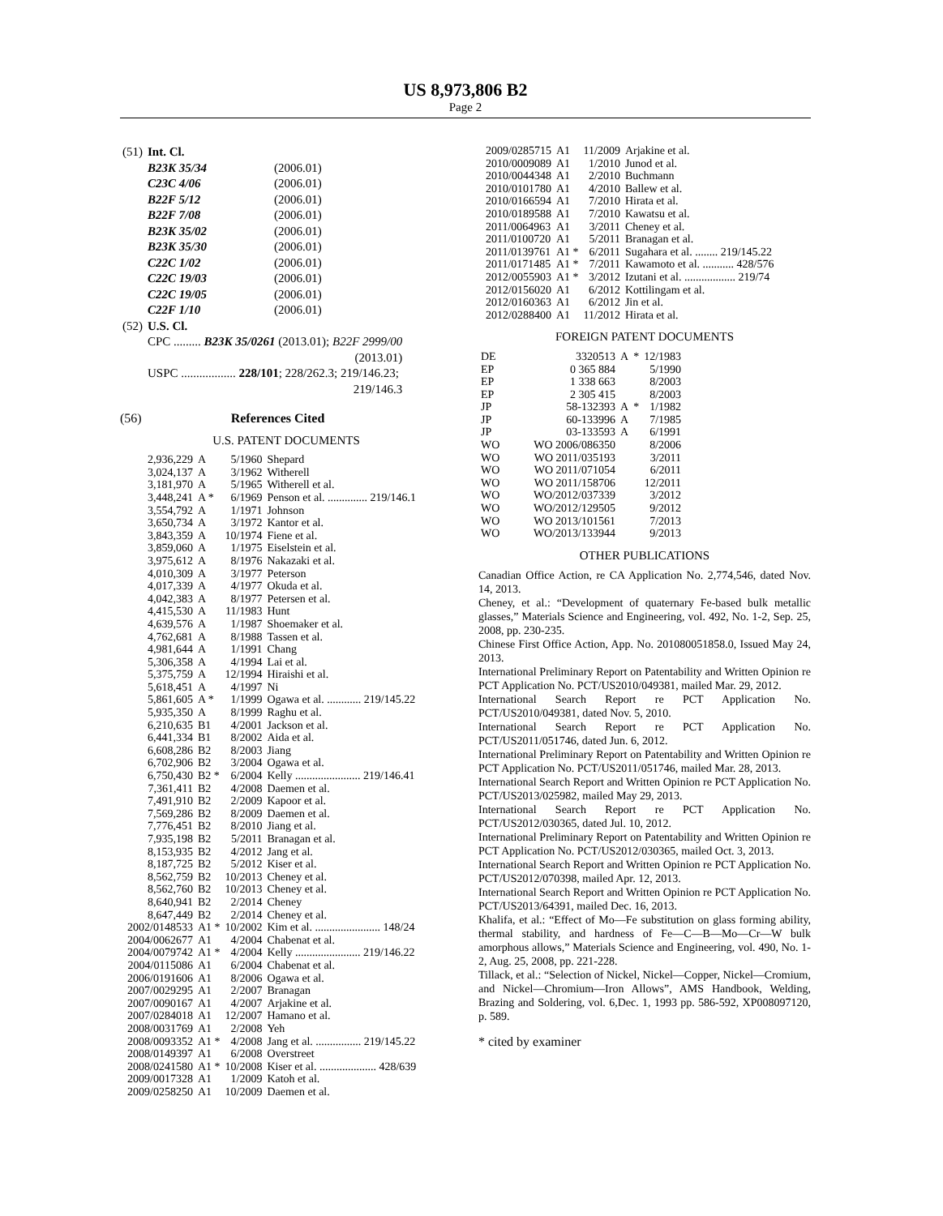US 8,973,806 B2
Page 2
| (51) | Int. Cl. | |
| | B23K 35/34 | (2006.01) |
| | C23C 4/06 | (2006.01) |
| | B22F 5/12 | (2006.01) |
| | B22F 7/08 | (2006.01) |
| | B23K 35/02 | (2006.01) |
| | B23K 35/30 | (2006.01) |
| | C22C 1/02 | (2006.01) |
| | C22C 19/03 | (2006.01) |
| | C22C 19/05 | (2006.01) |
| | C22F 1/10 | (2006.01) |
| (52) | U.S. Cl. | |
| | CPC ......... B23K 35/0261 (2013.01); B22F 2999/00 (2013.01) | |
| | USPC .................. 228/101 ; 228/262.3; 219/146.23; 219/146.3 | |
(56) References Cited
U.S. PATENT DOCUMENTS
| 2,936,229 | A | 5/1960 | Shepard |
| 3,024,137 | A | 3/1962 | Witherell |
| 3,181,970 | A | 5/1965 | Witherell et al. |
| 3,448,241 | A * | 6/1969 | Penson et al. .............. 219/146.1 |
| 3,554,792 | A | 1/1971 | Johnson |
| 3,650,734 | A | 3/1972 | Kantor et al. |
| 3,843,359 | A | 10/1974 | Fiene et al. |
| 3,859,060 | A | 1/1975 | Eiselstein et al. |
| 3,975,612 | A | 8/1976 | Nakazaki et al. |
| 4,010,309 | A | 3/1977 | Peterson |
| 4,017,339 | A | 4/1977 | Okuda et al. |
| 4,042,383 | A | 8/1977 | Petersen et al. |
| 4,415,530 | A | 11/1983 | Hunt |
| 4,639,576 | A | 1/1987 | Shoemaker et al. |
| 4,762,681 | A | 8/1988 | Tassen et al. |
| 4,981,644 | A | 1/1991 | Chang |
| 5,306,358 | A | 4/1994 | Lai et al. |
| 5,375,759 | A | 12/1994 | Hiraishi et al. |
| 5,618,451 | A | 4/1997 | Ni |
| 5,861,605 | A * | 1/1999 | Ogawa et al. ............ 219/145.22 |
| 5,935,350 | A | 8/1999 | Raghu et al. |
| 6,210,635 | B1 | 4/2001 | Jackson et al. |
| 6,441,334 | B1 | 8/2002 | Aida et al. |
| 6,608,286 | B2 | 8/2003 | Jiang |
| 6,702,906 | B2 | 3/2004 | Ogawa et al. |
| 6,750,430 | B2 * | 6/2004 | Kelly ....................... 219/146.41 |
| 7,361,411 | B2 | 4/2008 | Daemen et al. |
| 7,491,910 | B2 | 2/2009 | Kapoor et al. |
| 7,569,286 | B2 | 8/2009 | Daemen et al. |
| 7,776,451 | B2 | 8/2010 | Jiang et al. |
| 7,935,198 | B2 | 5/2011 | Branagan et al. |
| 8,153,935 | B2 | 4/2012 | Jang et al. |
| 8,187,725 | B2 | 5/2012 | Kiser et al. |
| 8,562,759 | B2 | 10/2013 | Cheney et al. |
| 8,562,760 | B2 | 10/2013 | Cheney et al. |
| 8,640,941 | B2 | 2/2014 | Cheney |
| 8,647,449 | B2 | 2/2014 | Cheney et al. |
| 2002/0148533 | A1 * | 10/2002 | Kim et al. ....................... 148/24 |
| 2004/0062677 | A1 | 4/2004 | Chabenat et al. |
| 2004/0079742 | A1 * | 4/2004 | Kelly ....................... 219/146.22 |
| 2004/0115086 | A1 | 6/2004 | Chabenat et al. |
| 2006/0191606 | A1 | 8/2006 | Ogawa et al. |
| 2007/0029295 | A1 | 2/2007 | Branagan |
| 2007/0090167 | A1 | 4/2007 | Arjakine et al. |
| 2007/0284018 | A1 | 12/2007 | Hamano et al. |
| 2008/0031769 | A1 | 2/2008 | Yeh |
| 2008/0093352 | A1 * | 4/2008 | Jang et al. ................ 219/145.22 |
| 2008/0149397 | A1 | 6/2008 | Overstreet |
| 2008/0241580 | A1 * | 10/2008 | Kiser et al. .................... 428/639 |
| 2009/0017328 | A1 | 1/2009 | Katoh et al. |
| 2009/0258250 | A1 | 10/2009 | Daemen et al. |
| 2009/0285715 | A1 | 11/2009 | Arjakine et al. |
| 2010/0009089 | A1 | 1/2010 | Junod et al. |
| 2010/0044348 | A1 | 2/2010 | Buchmann |
| 2010/0101780 | A1 | 4/2010 | Ballew et al. |
| 2010/0166594 | A1 | 7/2010 | Hirata et al. |
| 2010/0189588 | A1 | 7/2010 | Kawatsu et al. |
| 2011/0064963 | A1 | 3/2011 | Cheney et al. |
| 2011/0100720 | A1 | 5/2011 | Branagan et al. |
| 2011/0139761 | A1 * | 6/2011 | Sugahara et al. ........ 219/145.22 |
| 2011/0171485 | A1 * | 7/2011 | Kawamoto et al. ........... 428/576 |
| 2012/0055903 | A1 * | 3/2012 | Izutani et al. .................. 219/74 |
| 2012/0156020 | A1 | 6/2012 | Kottilingam et al. |
| 2012/0160363 | A1 | 6/2012 | Jin et al. |
| 2012/0288400 | A1 | 11/2012 | Hirata et al. |
FOREIGN PATENT DOCUMENTS
| DE | 3320513 | A | * | 12/1983 |
| EP | 0 365 884 | | | 5/1990 |
| EP | 1 338 663 | | | 8/2003 |
| EP | 2 305 415 | | | 8/2003 |
| JP | 58-132393 | A | * | 1/1982 |
| JP | 60-133996 | A | | 7/1985 |
| JP | 03-133593 | A | | 6/1991 |
| WO | WO 2006/086350 | | | 8/2006 |
| WO | WO 2011/035193 | | | 3/2011 |
| WO | WO 2011/071054 | | | 6/2011 |
| WO | WO 2011/158706 | | | 12/2011 |
| WO | WO/2012/037339 | | | 3/2012 |
| WO | WO/2012/129505 | | | 9/2012 |
| WO | WO 2013/101561 | | | 7/2013 |
| WO | WO/2013/133944 | | | 9/2013 |
OTHER PUBLICATIONS
Canadian Office Action, re CA Application No. 2,774,546, dated Nov. 14, 2013.
Cheney, et al.: “Development of quaternary Fe-based bulk metallic glasses,” Materials Science and Engineering, vol. 492, No. 1-2, Sep. 25, 2008, pp. 230-235.
Chinese First Office Action, App. No. 201080051858.0, Issued May 24, 2013.
International Preliminary Report on Patentability and Written Opinion re PCT Application No. PCT/US2010/049381, mailed Mar. 29, 2012.
International Search Report re PCT Application No. PCT/US2010/049381, dated Nov. 5, 2010.
International Search Report re PCT Application No. PCT/US2011/051746, dated Jun. 6, 2012.
International Preliminary Report on Patentability and Written Opinion re PCT Application No. PCT/US2011/051746, mailed Mar. 28, 2013.
International Search Report and Written Opinion re PCT Application No. PCT/US2013/025982, mailed May 29, 2013.
International Search Report re PCT Application No. PCT/US2012/030365, dated Jul. 10, 2012.
International Preliminary Report on Patentability and Written Opinion re PCT Application No. PCT/US2012/030365, mailed Oct. 3, 2013.
International Search Report and Written Opinion re PCT Application No. PCT/US2012/070398, mailed Apr. 12, 2013.
International Search Report and Written Opinion re PCT Application No. PCT/US2013/64391, mailed Dec. 16, 2013.
Khalifa, et al.: “Effect of Mo—Fe substitution on glass forming ability, thermal stability, and hardness of Fe—C—B—Mo—Cr—W bulk amorphous allows,” Materials Science and Engineering, vol. 490, No. 1-2, Aug. 25, 2008, pp. 221-228.
Tillack, et al.: “Selection of Nickel, Nickel—Copper, Nickel—Cromium, and Nickel—Chromium—Iron Allows”, AMS Handbook, Welding, Brazing and Soldering, vol. 6,Dec. 1, 1993 pp. 586-592, XP008097120, p. 589.
* cited by examiner